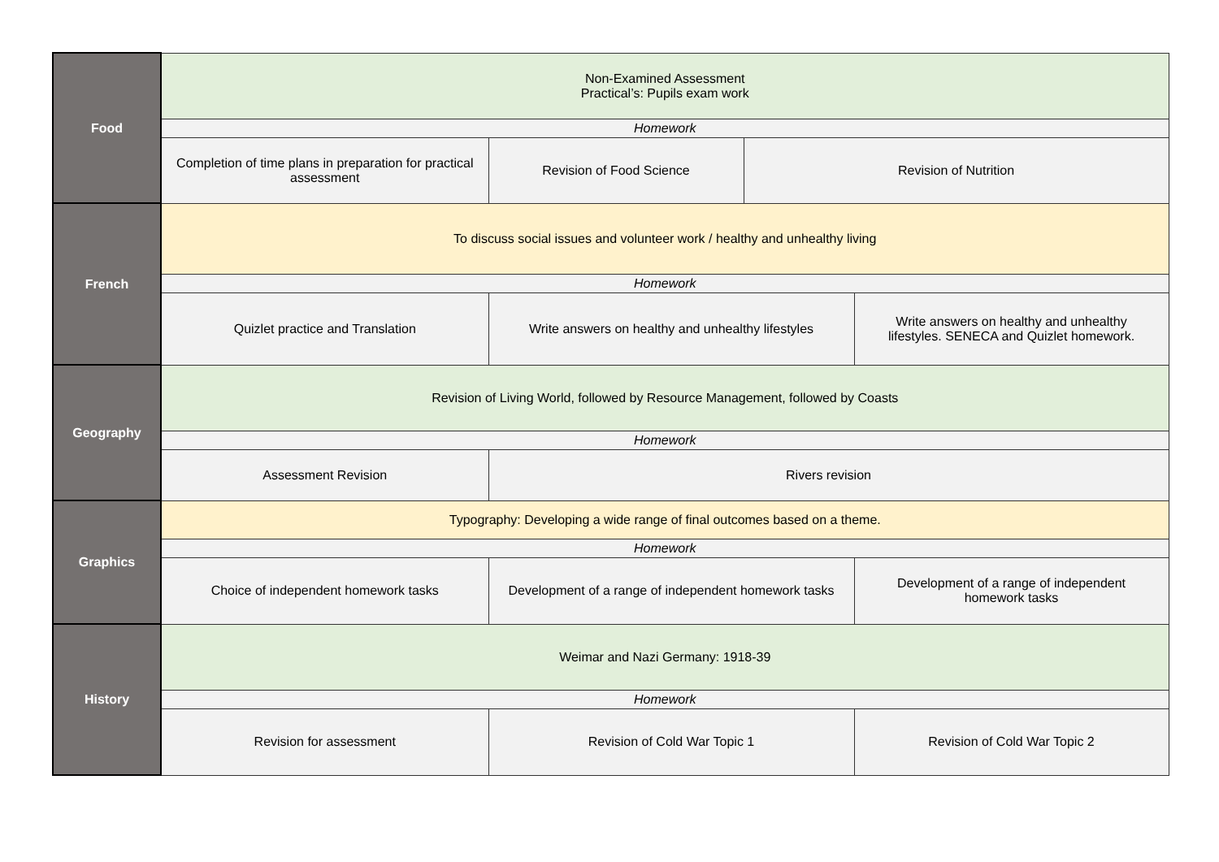| Food | Non-Examined Assessment Practical’s: Pupils exam work | | | |
| | Homework | | | |
| | Completion of time plans in preparation for practical assessment | Revision of Food Science | Revision of Nutrition | |
| French | To discuss social issues and volunteer work / healthy and unhealthy living | | | |
| | Homework | | | |
| | Quizlet practice and Translation | Write answers on healthy and unhealthy lifestyles | | Write answers on healthy and unhealthy lifestyles. SENECA and Quizlet homework. |
| Geography | Revision of Living World, followed by Resource Management, followed by Coasts | | | |
| | Homework | | | |
| | Assessment Revision | Rivers revision | | |
| Graphics | Typography: Developing a wide range of final outcomes based on a theme. | | | |
| | Homework | | | |
| | Choice of independent homework tasks | Development of a range of independent homework tasks | | Development of a range of independent homework tasks |
| History | Weimar and Nazi Germany: 1918-39 | | | |
| | Homework | | | |
| | Revision for assessment | Revision of Cold War Topic 1 | | Revision of Cold War Topic 2 |